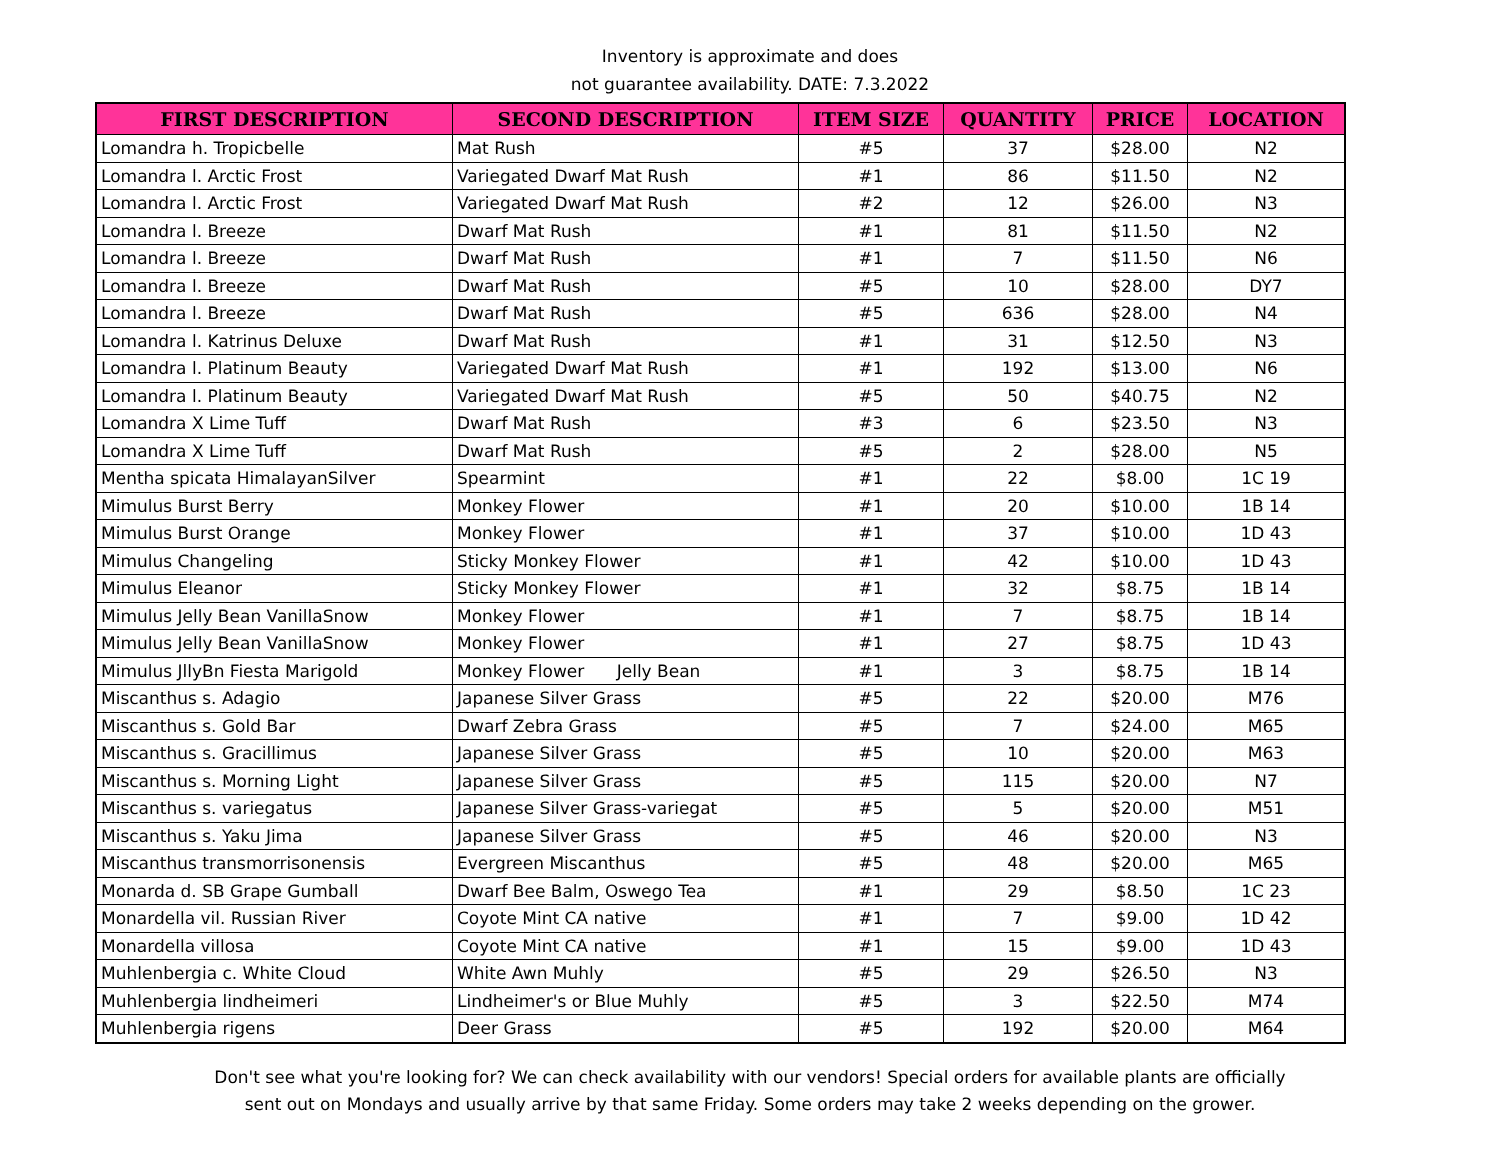Inventory is approximate and does
not guarantee availability. DATE: 7.3.2022
| FIRST DESCRIPTION | SECOND DESCRIPTION | ITEM SIZE | QUANTITY | PRICE | LOCATION |
| --- | --- | --- | --- | --- | --- |
| Lomandra h. Tropicbelle | Mat Rush | #5 | 37 | $28.00 | N2 |
| Lomandra l. Arctic Frost | Variegated Dwarf Mat Rush | #1 | 86 | $11.50 | N2 |
| Lomandra l. Arctic Frost | Variegated Dwarf Mat Rush | #2 | 12 | $26.00 | N3 |
| Lomandra l. Breeze | Dwarf Mat Rush | #1 | 81 | $11.50 | N2 |
| Lomandra l. Breeze | Dwarf Mat Rush | #1 | 7 | $11.50 | N6 |
| Lomandra l. Breeze | Dwarf Mat Rush | #5 | 10 | $28.00 | DY7 |
| Lomandra l. Breeze | Dwarf Mat Rush | #5 | 636 | $28.00 | N4 |
| Lomandra l. Katrinus Deluxe | Dwarf Mat Rush | #1 | 31 | $12.50 | N3 |
| Lomandra l. Platinum Beauty | Variegated Dwarf Mat Rush | #1 | 192 | $13.00 | N6 |
| Lomandra l. Platinum Beauty | Variegated Dwarf Mat Rush | #5 | 50 | $40.75 | N2 |
| Lomandra X Lime Tuff | Dwarf Mat Rush | #3 | 6 | $23.50 | N3 |
| Lomandra X Lime Tuff | Dwarf Mat Rush | #5 | 2 | $28.00 | N5 |
| Mentha spicata HimalayanSilver | Spearmint | #1 | 22 | $8.00 | 1C 19 |
| Mimulus Burst Berry | Monkey Flower | #1 | 20 | $10.00 | 1B 14 |
| Mimulus Burst Orange | Monkey Flower | #1 | 37 | $10.00 | 1D 43 |
| Mimulus Changeling | Sticky Monkey Flower | #1 | 42 | $10.00 | 1D 43 |
| Mimulus Eleanor | Sticky Monkey Flower | #1 | 32 | $8.75 | 1B 14 |
| Mimulus Jelly Bean VanillaSnow | Monkey Flower | #1 | 7 | $8.75 | 1B 14 |
| Mimulus Jelly Bean VanillaSnow | Monkey Flower | #1 | 27 | $8.75 | 1D 43 |
| Mimulus JllyBn Fiesta Marigold | Monkey Flower Jelly Bean | #1 | 3 | $8.75 | 1B 14 |
| Miscanthus s. Adagio | Japanese Silver Grass | #5 | 22 | $20.00 | M76 |
| Miscanthus s. Gold Bar | Dwarf Zebra Grass | #5 | 7 | $24.00 | M65 |
| Miscanthus s. Gracillimus | Japanese Silver Grass | #5 | 10 | $20.00 | M63 |
| Miscanthus s. Morning Light | Japanese Silver Grass | #5 | 115 | $20.00 | N7 |
| Miscanthus s. variegatus | Japanese Silver Grass-variegat | #5 | 5 | $20.00 | M51 |
| Miscanthus s. Yaku Jima | Japanese Silver Grass | #5 | 46 | $20.00 | N3 |
| Miscanthus transmorrisonensis | Evergreen Miscanthus | #5 | 48 | $20.00 | M65 |
| Monarda d. SB Grape Gumball | Dwarf Bee Balm, Oswego Tea | #1 | 29 | $8.50 | 1C 23 |
| Monardella vil. Russian River | Coyote Mint CA native | #1 | 7 | $9.00 | 1D 42 |
| Monardella villosa | Coyote Mint CA native | #1 | 15 | $9.00 | 1D 43 |
| Muhlenbergia c. White Cloud | White Awn Muhly | #5 | 29 | $26.50 | N3 |
| Muhlenbergia lindheimeri | Lindheimer's or Blue Muhly | #5 | 3 | $22.50 | M74 |
| Muhlenbergia rigens | Deer Grass | #5 | 192 | $20.00 | M64 |
Don't see what you're looking for? We can check availability with our vendors! Special orders for available plants are officially
sent out on Mondays and usually arrive by that same Friday. Some orders may take 2 weeks depending on the grower.